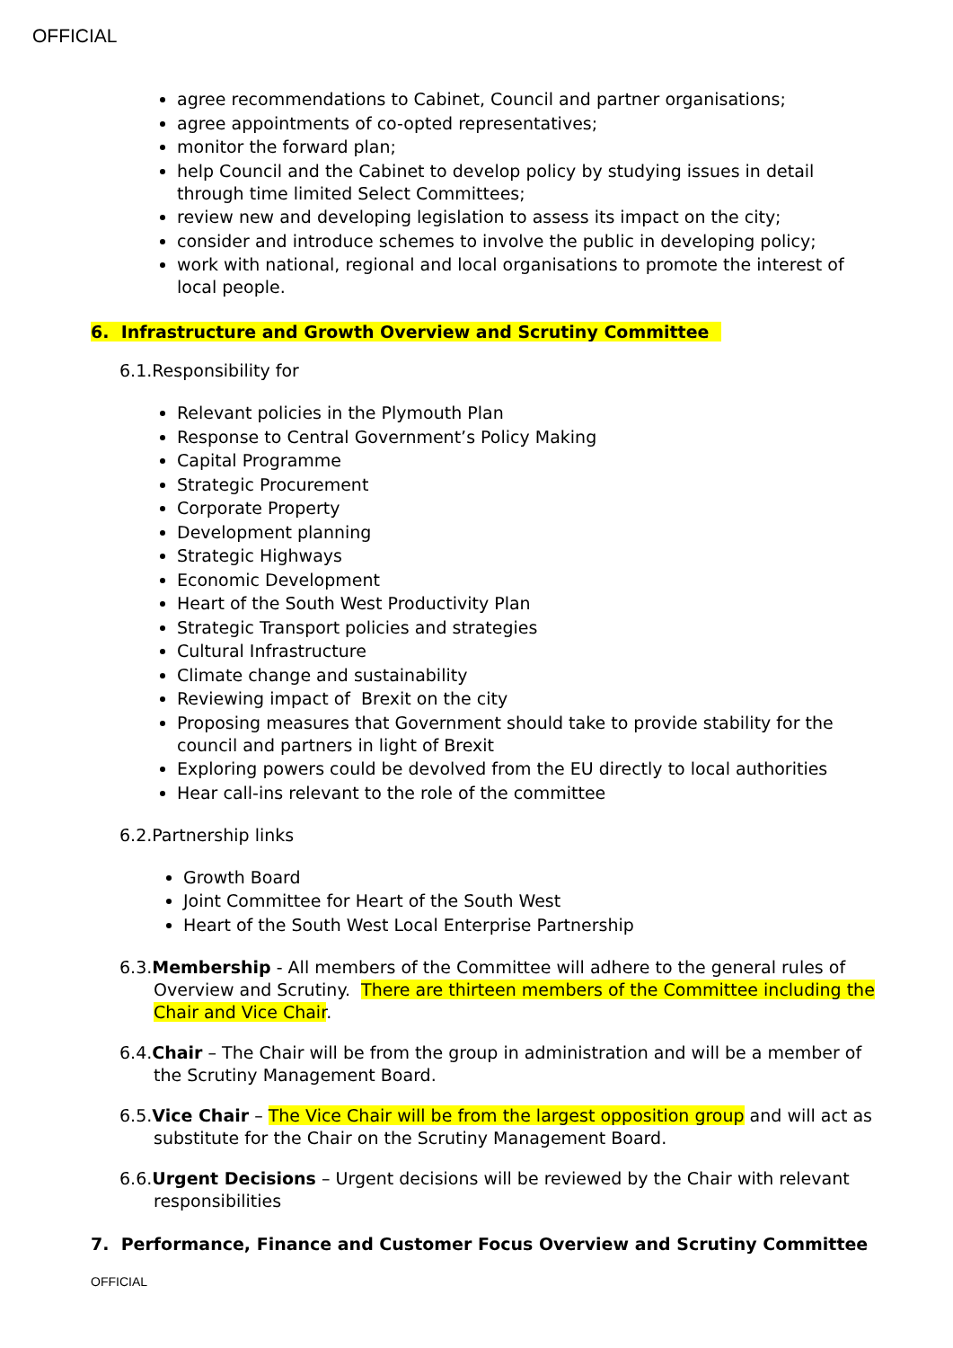OFFICIAL
agree recommendations to Cabinet, Council and partner organisations;
agree appointments of co-opted representatives;
monitor the forward plan;
help Council and the Cabinet to develop policy by studying issues in detail through time limited Select Committees;
review new and developing legislation to assess its impact on the city;
consider and introduce schemes to involve the public in developing policy;
work with national, regional and local organisations to promote the interest of local people.
6. Infrastructure and Growth Overview and Scrutiny Committee
6.1.Responsibility for
Relevant policies in the Plymouth Plan
Response to Central Government’s Policy Making
Capital Programme
Strategic Procurement
Corporate Property
Development planning
Strategic Highways
Economic Development
Heart of the South West Productivity Plan
Strategic Transport policies and strategies
Cultural Infrastructure
Climate change and sustainability
Reviewing impact of Brexit on the city
Proposing measures that Government should take to provide stability for the council and partners in light of Brexit
Exploring powers could be devolved from the EU directly to local authorities
Hear call-ins relevant to the role of the committee
6.2.Partnership links
Growth Board
Joint Committee for Heart of the South West
Heart of the South West Local Enterprise Partnership
6.3.Membership - All members of the Committee will adhere to the general rules of Overview and Scrutiny. There are thirteen members of the Committee including the Chair and Vice Chair.
6.4.Chair – The Chair will be from the group in administration and will be a member of the Scrutiny Management Board.
6.5.Vice Chair – The Vice Chair will be from the largest opposition group and will act as substitute for the Chair on the Scrutiny Management Board.
6.6.Urgent Decisions – Urgent decisions will be reviewed by the Chair with relevant responsibilities
7. Performance, Finance and Customer Focus Overview and Scrutiny Committee
OFFICIAL